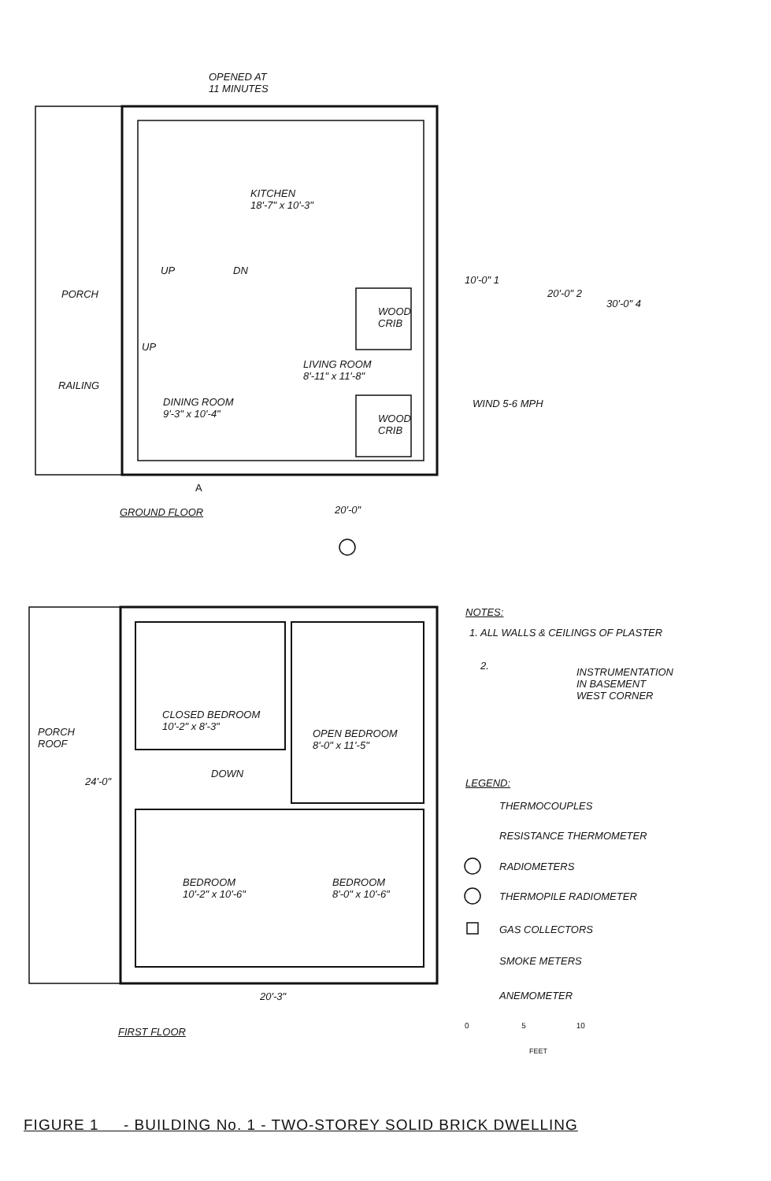OPENED AT
11 MINUTES
KITCHEN
18'-7" x 10'-3"
UP DN
PORCH
UP
WOOD
CRIB
LIVING ROOM
8'-11" x 11'-8"
RAILING
DINING ROOM
9'-3" x 10'-4"
WOOD
CRIB
10'-0" 1
20'-0" 2
30'-0" 4
WIND 5-6 MPH
A
GROUND FLOOR 20'-0"
NOTES:
1. ALL WALLS & CEILINGS OF PLASTER
2.
INSTRUMENTATION
IN BASEMENT
WEST CORNER
PORCH
ROOF
CLOSED BEDROOM
10'-2" x 8'-3"
OPEN BEDROOM
8'-0" x 11'-5"
24'-0"
DOWN
LEGEND:
THERMOCOUPLES
RESISTANCE THERMOMETER
RADIOMETERS
THERMOPILE RADIOMETER
GAS COLLECTORS
SMOKE METERS
ANEMOMETER
BEDROOM
10'-2" x 10'-6"
BEDROOM
8'-0" x 10'-6"
20'-3"
0 5 10
FEET
FIRST FLOOR
FIGURE 1 - BUILDING No. 1 - TWO-STOREY SOLID BRICK DWELLING